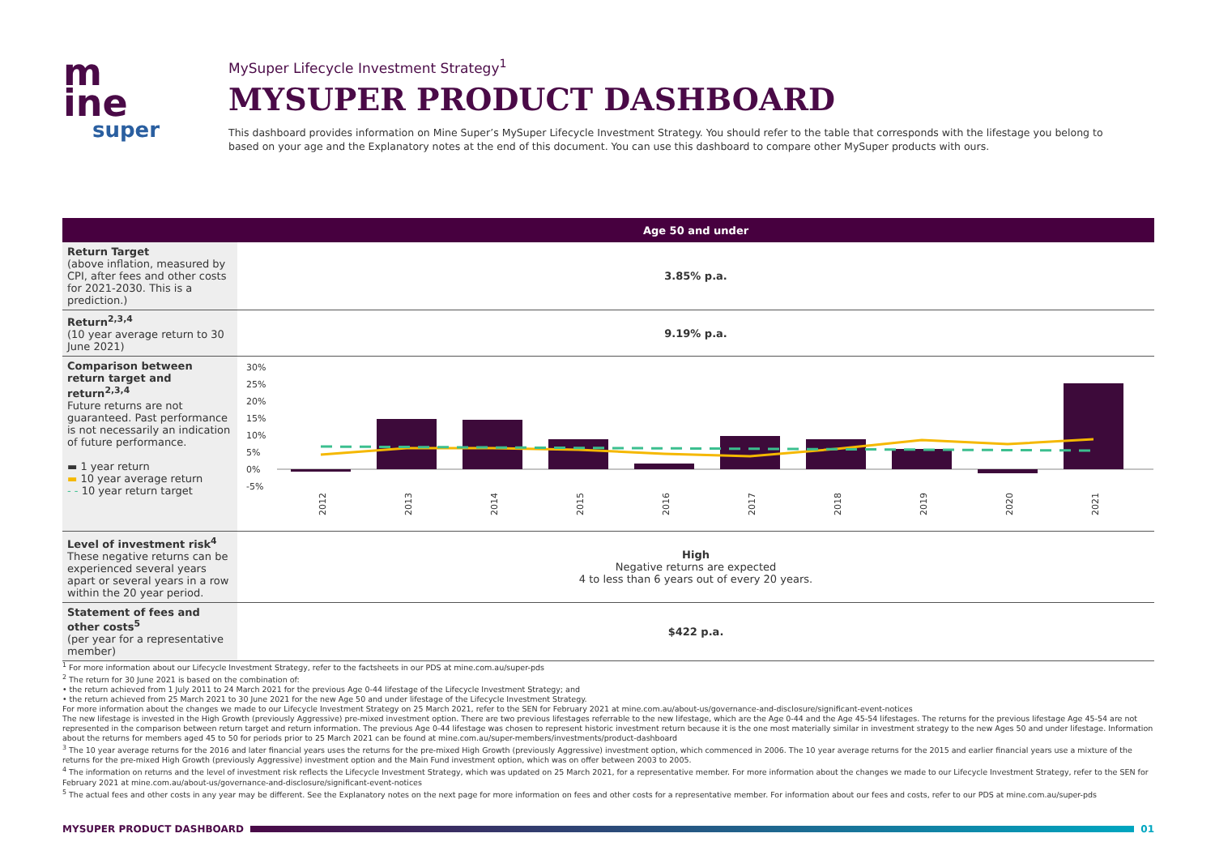m
ine
super
MySuper Lifecycle Investment Strategy<sup>1</sup>
MYSUPER PRODUCT DASHBOARD
This dashboard provides information on Mine Super’s MySuper Lifecycle Investment Strategy. You should refer to the table that corresponds with the lifestage you belong to based on your age and the Explanatory notes at the end of this document. You can use this dashboard to compare other MySuper products with ours.
| | Age 50 and under |
| --- | --- |
| Return Target (above inflation, measured by CPI, after fees and other costs for 2021-2030. This is a prediction.) | 3.85% p.a. |
| Return<sup>2,3,4</sup> (10 year average return to 30 June 2021) | 9.19% p.a. |
| Comparison between return target and return<sup>2,3,4</sup> Future returns are not guaranteed. Past performance is not necessarily an indication of future performance. ▬ 1 year return ▬ 10 year average return - - 10 year return target | 30% 25% 20% 15% 10% 5% 0% -5% 2012 2013 2014 2015 2016 2017 2018 2019 2020 2021 |
| Level of investment risk<sup>4</sup> These negative returns can be experienced several years apart or several years in a row within the 20 year period. | High Negative returns are expected 4 to less than 6 years out of every 20 years. |
| Statement of fees and other costs<sup>5</sup> (per year for a representative member) | $422 p.a. |
<sup>1</sup> For more information about our Lifecycle Investment Strategy, refer to the factsheets in our PDS at mine.com.au/super-pds
<sup>2</sup> The return for 30 June 2021 is based on the combination of:
• the return achieved from 1 July 2011 to 24 March 2021 for the previous Age 0-44 lifestage of the Lifecycle Investment Strategy; and
• the return achieved from 25 March 2021 to 30 June 2021 for the new Age 50 and under lifestage of the Lifecycle Investment Strategy.
For more information about the changes we made to our Lifecycle Investment Strategy on 25 March 2021, refer to the SEN for February 2021 at mine.com.au/about-us/governance-and-disclosure/significant-event-notices
The new lifestage is invested in the High Growth (previously Aggressive) pre-mixed investment option. There are two previous lifestages referrable to the new lifestage, which are the Age 0-44 and the Age 45-54 lifestages. The returns for the previous lifestage Age 45-54 are not represented in the comparison between return target and return information. The previous Age 0-44 lifestage was chosen to represent historic investment return because it is the one most materially similar in investment strategy to the new Ages 50 and under lifestage. Information about the returns for members aged 45 to 50 for periods prior to 25 March 2021 can be found at mine.com.au/super-members/investments/product-dashboard
<sup>3</sup> The 10 year average returns for the 2016 and later financial years uses the returns for the pre-mixed High Growth (previously Aggressive) investment option, which commenced in 2006. The 10 year average returns for the 2015 and earlier financial years use a mixture of the returns for the pre-mixed High Growth (previously Aggressive) investment option and the Main Fund investment option, which was on offer between 2003 to 2005.
<sup>4</sup> The information on returns and the level of investment risk reflects the Lifecycle Investment Strategy, which was updated on 25 March 2021, for a representative member. For more information about the changes we made to our Lifecycle Investment Strategy, refer to the SEN for February 2021 at mine.com.au/about-us/governance-and-disclosure/significant-event-notices
<sup>5</sup> The actual fees and other costs in any year may be different. See the Explanatory notes on the next page for more information on fees and other costs for a representative member. For information about our fees and costs, refer to our PDS at mine.com.au/super-pds
MYSUPER PRODUCT DASHBOARD 01